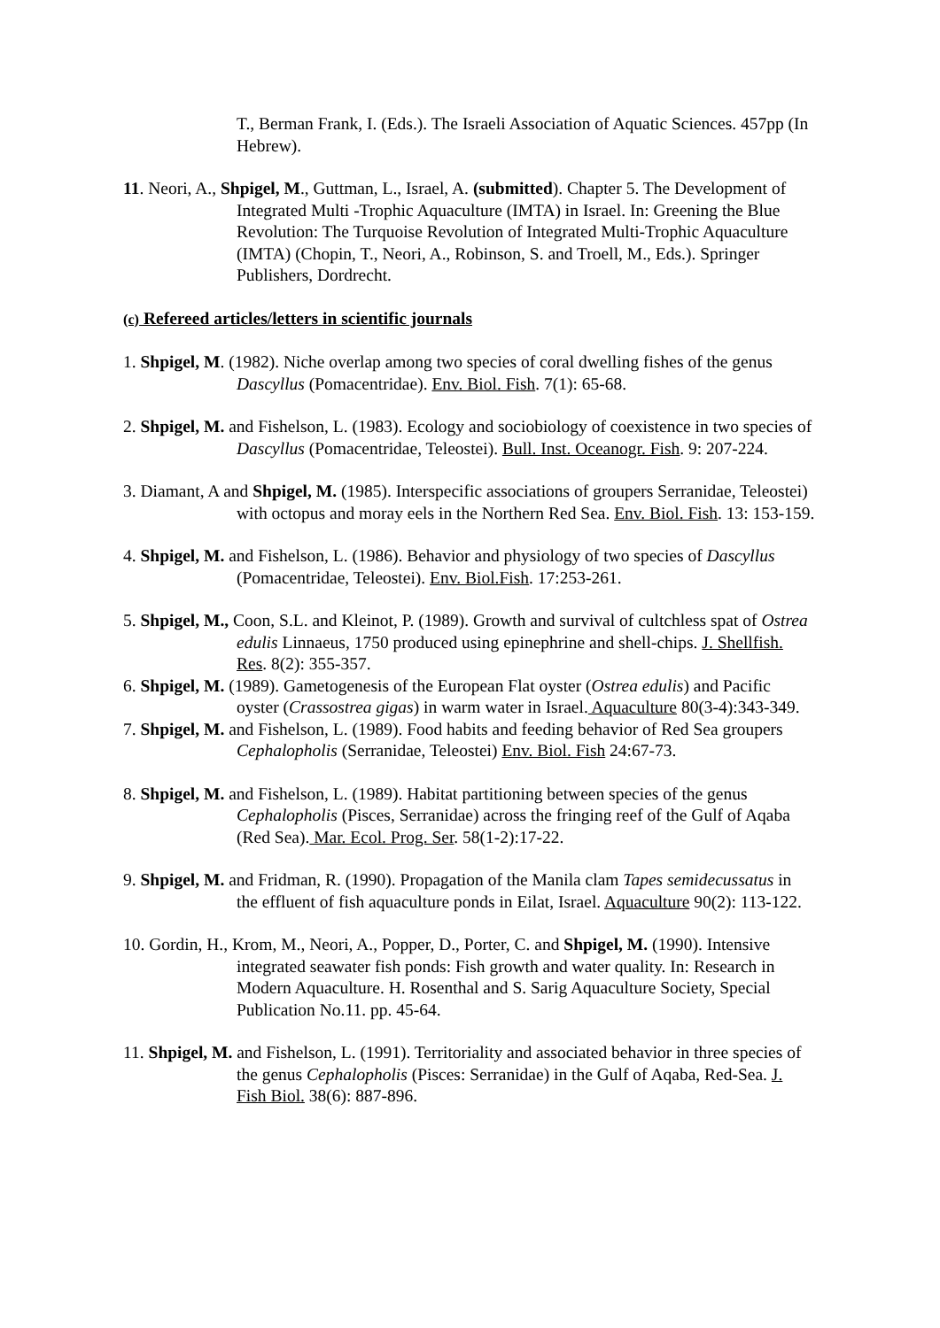T., Berman Frank, I. (Eds.). The Israeli Association of Aquatic Sciences. 457pp (In Hebrew).
11. Neori, A., Shpigel, M., Guttman, L., Israel, A. (submitted). Chapter 5. The Development of Integrated Multi -Trophic Aquaculture (IMTA) in Israel. In: Greening the Blue Revolution: The Turquoise Revolution of Integrated Multi-Trophic Aquaculture (IMTA) (Chopin, T., Neori, A., Robinson, S. and Troell, M., Eds.). Springer Publishers, Dordrecht.
(c) Refereed articles/letters in scientific journals
1. Shpigel, M. (1982). Niche overlap among two species of coral dwelling fishes of the genus Dascyllus (Pomacentridae). Env. Biol. Fish. 7(1): 65-68.
2. Shpigel, M. and Fishelson, L. (1983). Ecology and sociobiology of coexistence in two species of Dascyllus (Pomacentridae, Teleostei). Bull. Inst. Oceanogr. Fish. 9: 207-224.
3. Diamant, A and Shpigel, M. (1985). Interspecific associations of groupers Serranidae, Teleostei) with octopus and moray eels in the Northern Red Sea. Env. Biol. Fish. 13: 153-159.
4. Shpigel, M. and Fishelson, L. (1986). Behavior and physiology of two species of Dascyllus (Pomacentridae, Teleostei). Env. Biol.Fish. 17:253-261.
5. Shpigel, M., Coon, S.L. and Kleinot, P. (1989). Growth and survival of cultchless spat of Ostrea edulis Linnaeus, 1750 produced using epinephrine and shell-chips. J. Shellfish. Res. 8(2): 355-357.
6. Shpigel, M. (1989). Gametogenesis of the European Flat oyster (Ostrea edulis) and Pacific oyster (Crassostrea gigas) in warm water in Israel. Aquaculture 80(3-4):343-349.
7. Shpigel, M. and Fishelson, L. (1989). Food habits and feeding behavior of Red Sea groupers Cephalopholis (Serranidae, Teleostei) Env. Biol. Fish 24:67-73.
8. Shpigel, M. and Fishelson, L. (1989). Habitat partitioning between species of the genus Cephalopholis (Pisces, Serranidae) across the fringing reef of the Gulf of Aqaba (Red Sea). Mar. Ecol. Prog. Ser. 58(1-2):17-22.
9. Shpigel, M. and Fridman, R. (1990). Propagation of the Manila clam Tapes semidecussatus in the effluent of fish aquaculture ponds in Eilat, Israel. Aquaculture 90(2): 113-122.
10. Gordin, H., Krom, M., Neori, A., Popper, D., Porter, C. and Shpigel, M. (1990). Intensive integrated seawater fish ponds: Fish growth and water quality. In: Research in Modern Aquaculture. H. Rosenthal and S. Sarig Aquaculture Society, Special Publication No.11. pp. 45-64.
11. Shpigel, M. and Fishelson, L. (1991). Territoriality and associated behavior in three species of the genus Cephalopholis (Pisces: Serranidae) in the Gulf of Aqaba, Red-Sea. J. Fish Biol. 38(6): 887-896.